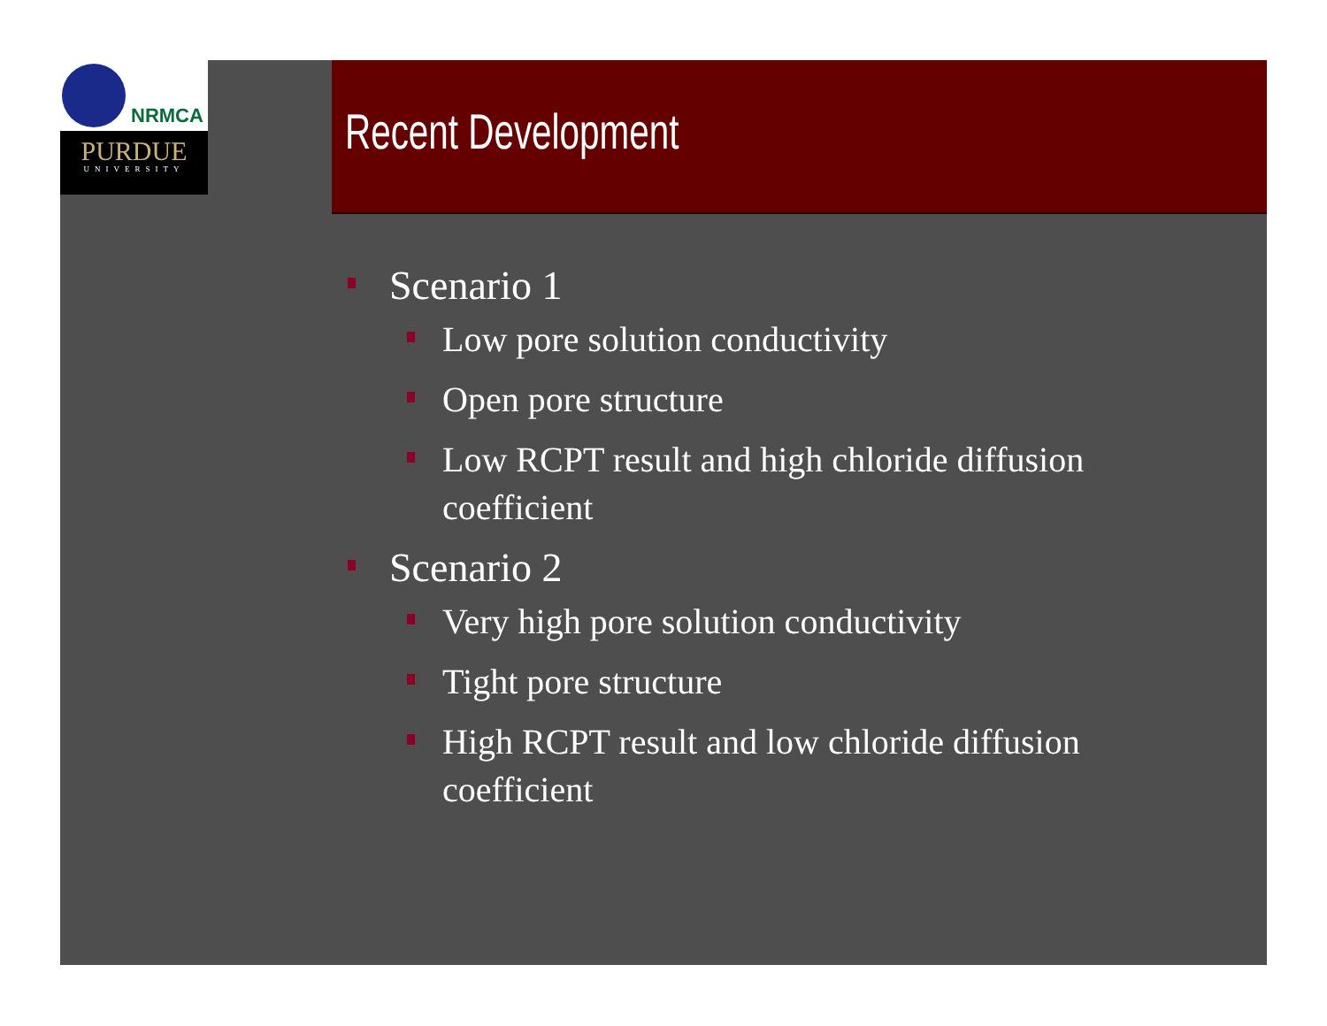NRMCA
PURDUE
UNIVERSITY
Recent Development
Scenario 1
Low pore solution conductivity
Open pore structure
Low RCPT result and high chloride diffusion coefficient
Scenario 2
Very high pore solution conductivity
Tight pore structure
High RCPT result and low chloride diffusion coefficient